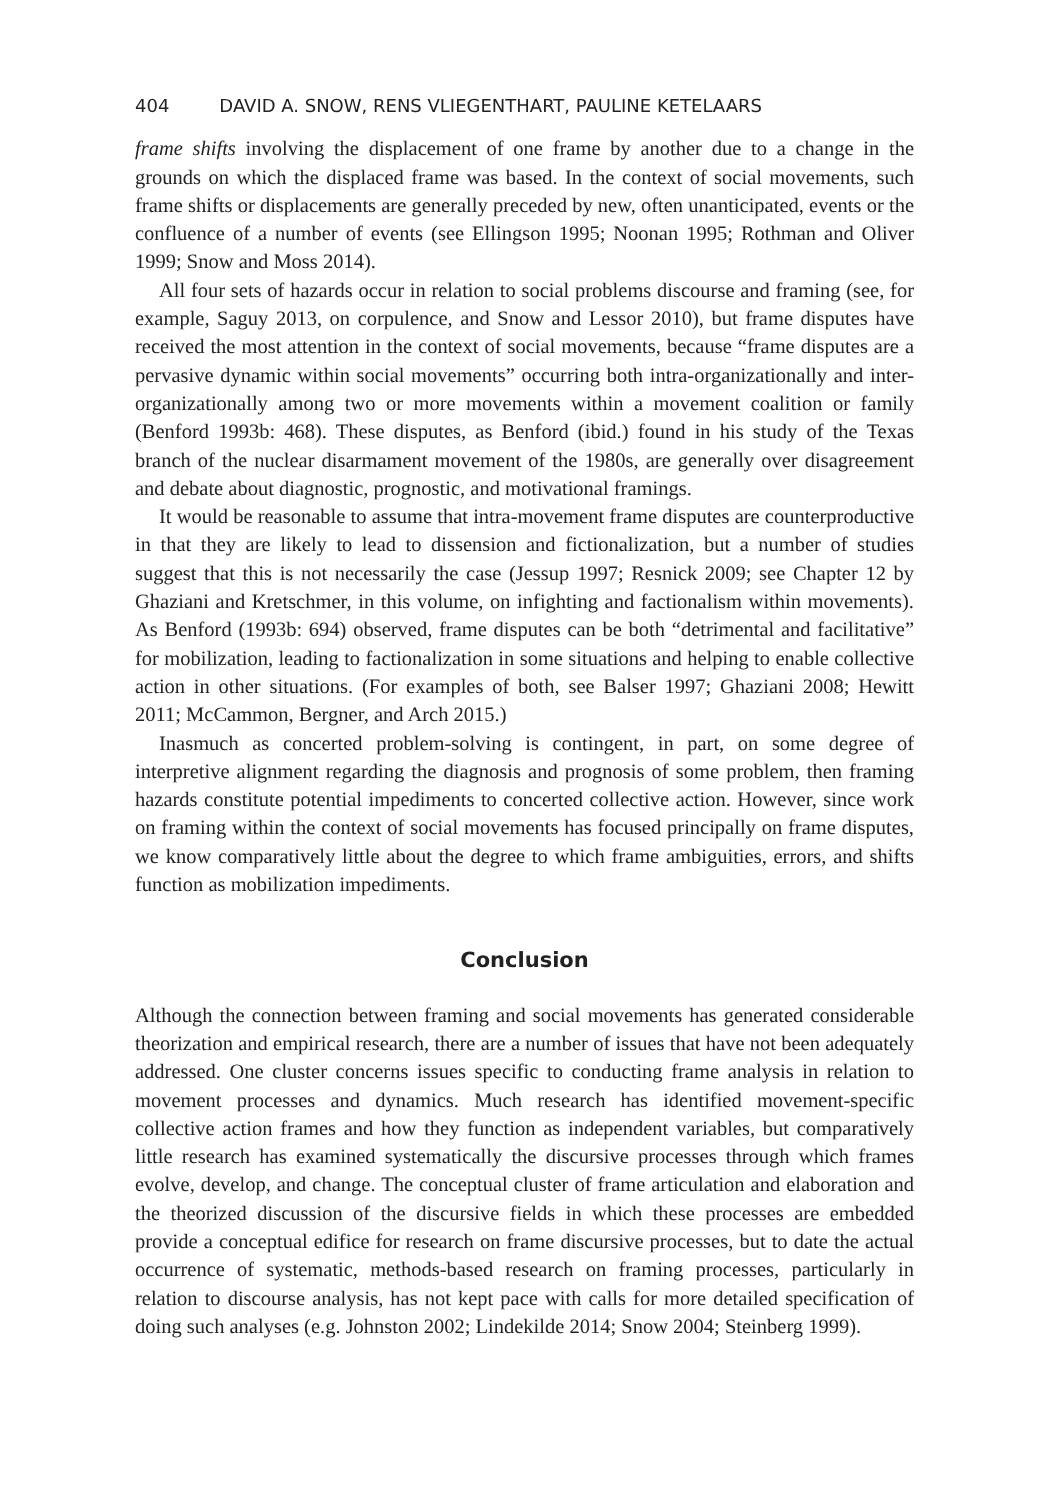404 DAVID A. SNOW, RENS VLIEGENTHART, PAULINE KETELAARS
frame shifts involving the displacement of one frame by another due to a change in the grounds on which the displaced frame was based. In the context of social movements, such frame shifts or displacements are generally preceded by new, often unanticipated, events or the confluence of a number of events (see Ellingson 1995; Noonan 1995; Rothman and Oliver 1999; Snow and Moss 2014).
All four sets of hazards occur in relation to social problems discourse and framing (see, for example, Saguy 2013, on corpulence, and Snow and Lessor 2010), but frame disputes have received the most attention in the context of social movements, because “frame disputes are a pervasive dynamic within social movements” occurring both intra-organizationally and inter-organizationally among two or more movements within a movement coalition or family (Benford 1993b: 468). These disputes, as Benford (ibid.) found in his study of the Texas branch of the nuclear disarmament movement of the 1980s, are generally over disagreement and debate about diagnostic, prognostic, and motivational framings.
It would be reasonable to assume that intra-movement frame disputes are counterproductive in that they are likely to lead to dissension and fictionalization, but a number of studies suggest that this is not necessarily the case (Jessup 1997; Resnick 2009; see Chapter 12 by Ghaziani and Kretschmer, in this volume, on infighting and factionalism within movements). As Benford (1993b: 694) observed, frame disputes can be both “detrimental and facilitative” for mobilization, leading to factionalization in some situations and helping to enable collective action in other situations. (For examples of both, see Balser 1997; Ghaziani 2008; Hewitt 2011; McCammon, Bergner, and Arch 2015.)
Inasmuch as concerted problem-solving is contingent, in part, on some degree of interpretive alignment regarding the diagnosis and prognosis of some problem, then framing hazards constitute potential impediments to concerted collective action. However, since work on framing within the context of social movements has focused principally on frame disputes, we know comparatively little about the degree to which frame ambiguities, errors, and shifts function as mobilization impediments.
Conclusion
Although the connection between framing and social movements has generated considerable theorization and empirical research, there are a number of issues that have not been adequately addressed. One cluster concerns issues specific to conducting frame analysis in relation to movement processes and dynamics. Much research has identified movement-specific collective action frames and how they function as independent variables, but comparatively little research has examined systematically the discursive processes through which frames evolve, develop, and change. The conceptual cluster of frame articulation and elaboration and the theorized discussion of the discursive fields in which these processes are embedded provide a conceptual edifice for research on frame discursive processes, but to date the actual occurrence of systematic, methods-based research on framing processes, particularly in relation to discourse analysis, has not kept pace with calls for more detailed specification of doing such analyses (e.g. Johnston 2002; Lindekilde 2014; Snow 2004; Steinberg 1999).